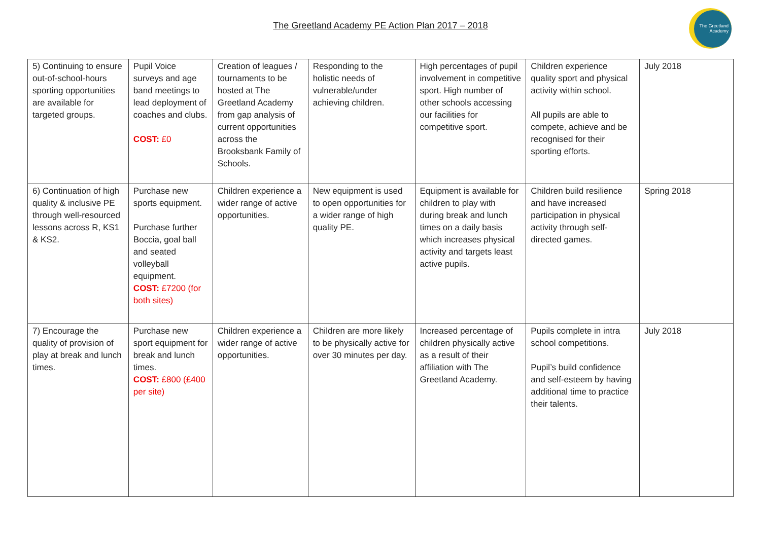The Greetland Academy PE Action Plan 2017 – 2018
The Greetland Academy
| 5) Continuing to ensure out-of-school-hours sporting opportunities are available for targeted groups. | Pupil Voice surveys and age band meetings to lead deployment of coaches and clubs. COST: £0 | Creation of leagues / tournaments to be hosted at The Greetland Academy from gap analysis of current opportunities across the Brooksbank Family of Schools. | Responding to the holistic needs of vulnerable/under achieving children. | High percentages of pupil involvement in competitive sport. High number of other schools accessing our facilities for competitive sport. | Children experience quality sport and physical activity within school. All pupils are able to compete, achieve and be recognised for their sporting efforts. | July 2018 |
| 6) Continuation of high quality & inclusive PE through well-resourced lessons across R, KS1 & KS2. | Purchase new sports equipment. Purchase further Boccia, goal ball and seated volleyball equipment. COST: £7200 (for both sites) | Children experience a wider range of active opportunities. | New equipment is used to open opportunities for a wider range of high quality PE. | Equipment is available for children to play with during break and lunch times on a daily basis which increases physical activity and targets least active pupils. | Children build resilience and have increased participation in physical activity through self-directed games. | Spring 2018 |
| 7) Encourage the quality of provision of play at break and lunch times. | Purchase new sport equipment for break and lunch times. COST: £800 (£400 per site) | Children experience a wider range of active opportunities. | Children are more likely to be physically active for over 30 minutes per day. | Increased percentage of children physically active as a result of their affiliation with The Greetland Academy. | Pupils complete in intra school competitions. Pupil’s build confidence and self-esteem by having additional time to practice their talents. | July 2018 |